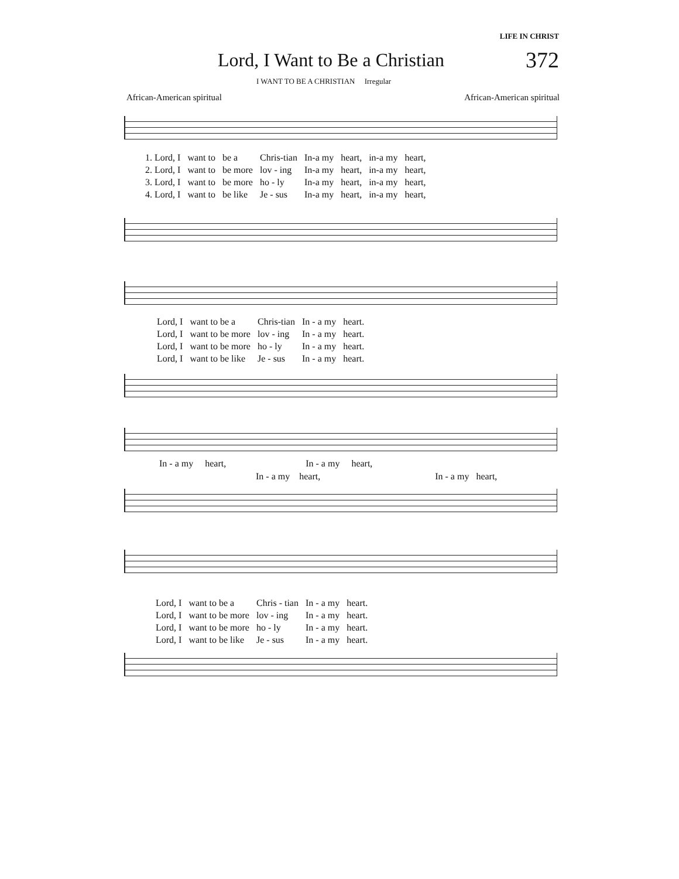LIFE IN CHRIST
Lord, I Want to Be a Christian 372
I WANT TO BE A CHRISTIAN Irregular
African-American spiritual African-American spiritual
| 1. Lord, I | want to | be a | Chris-tian | In-a my | heart, | in-a my | heart, |
| 2. Lord, I | want to | be more | lov - ing | In-a my | heart, | in-a my | heart, |
| 3. Lord, I | want to | be more | ho - ly | In-a my | heart, | in-a my | heart, |
| 4. Lord, I | want to | be like | Je - sus | In-a my | heart, | in-a my | heart, |
| Lord, I | want to be a | Chris-tian | In - a my | heart. |
| Lord, I | want to be more | lov - ing | In - a my | heart. |
| Lord, I | want to be more | ho - ly | In - a my | heart. |
| Lord, I | want to be like | Je - sus | In - a my | heart. |
In - a my heart, In - a my heart,
In - a my heart, In - a my heart,
| Lord, I | want to be a | Chris - tian | In - a my | heart. |
| Lord, I | want to be more | lov - ing | In - a my | heart. |
| Lord, I | want to be more | ho - ly | In - a my | heart. |
| Lord, I | want to be like | Je - sus | In - a my | heart. |